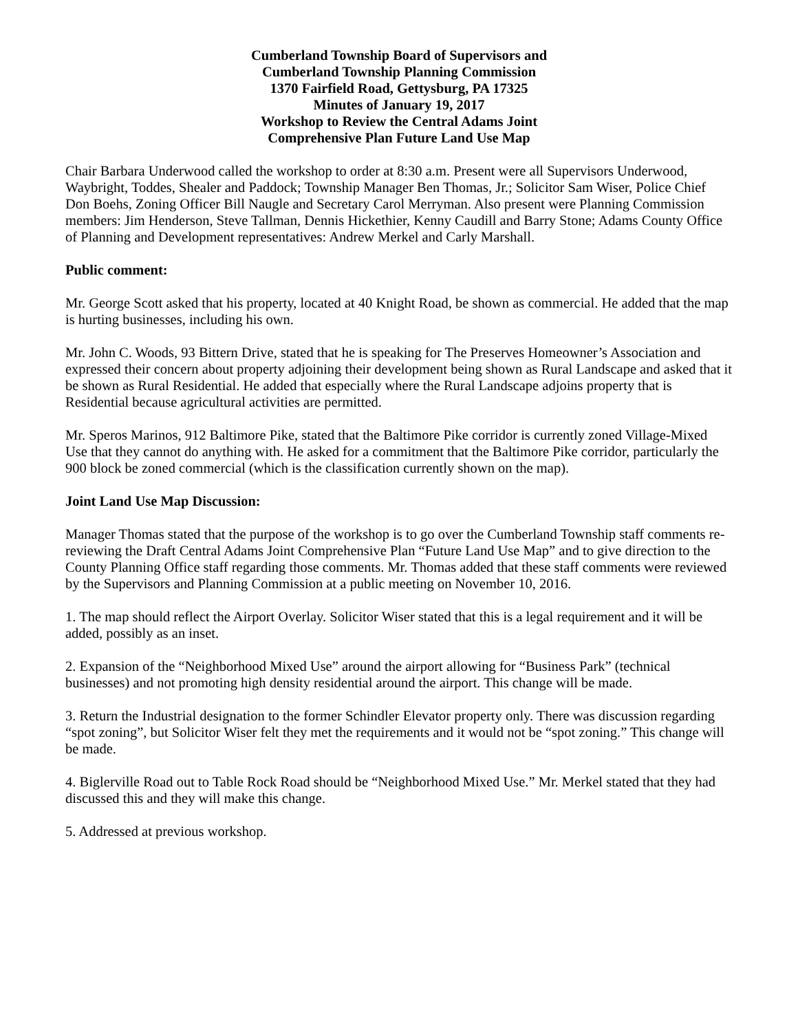Cumberland Township Board of Supervisors and
Cumberland Township Planning Commission
1370 Fairfield Road, Gettysburg, PA 17325
Minutes of January 19, 2017
Workshop to Review the Central Adams Joint
Comprehensive Plan Future Land Use Map
Chair Barbara Underwood called the workshop to order at 8:30 a.m. Present were all Supervisors Underwood, Waybright, Toddes, Shealer and Paddock; Township Manager Ben Thomas, Jr.; Solicitor Sam Wiser, Police Chief Don Boehs, Zoning Officer Bill Naugle and Secretary Carol Merryman. Also present were Planning Commission members: Jim Henderson, Steve Tallman, Dennis Hickethier, Kenny Caudill and Barry Stone; Adams County Office of Planning and Development representatives: Andrew Merkel and Carly Marshall.
Public comment:
Mr. George Scott asked that his property, located at 40 Knight Road, be shown as commercial. He added that the map is hurting businesses, including his own.
Mr. John C. Woods, 93 Bittern Drive, stated that he is speaking for The Preserves Homeowner’s Association and expressed their concern about property adjoining their development being shown as Rural Landscape and asked that it be shown as Rural Residential. He added that especially where the Rural Landscape adjoins property that is Residential because agricultural activities are permitted.
Mr. Speros Marinos, 912 Baltimore Pike, stated that the Baltimore Pike corridor is currently zoned Village-Mixed Use that they cannot do anything with. He asked for a commitment that the Baltimore Pike corridor, particularly the 900 block be zoned commercial (which is the classification currently shown on the map).
Joint Land Use Map Discussion:
Manager Thomas stated that the purpose of the workshop is to go over the Cumberland Township staff comments re-reviewing the Draft Central Adams Joint Comprehensive Plan “Future Land Use Map” and to give direction to the County Planning Office staff regarding those comments. Mr. Thomas added that these staff comments were reviewed by the Supervisors and Planning Commission at a public meeting on November 10, 2016.
1. The map should reflect the Airport Overlay. Solicitor Wiser stated that this is a legal requirement and it will be added, possibly as an inset.
2. Expansion of the “Neighborhood Mixed Use” around the airport allowing for “Business Park” (technical businesses) and not promoting high density residential around the airport. This change will be made.
3. Return the Industrial designation to the former Schindler Elevator property only. There was discussion regarding “spot zoning”, but Solicitor Wiser felt they met the requirements and it would not be “spot zoning.” This change will be made.
4. Biglerville Road out to Table Rock Road should be “Neighborhood Mixed Use.” Mr. Merkel stated that they had discussed this and they will make this change.
5. Addressed at previous workshop.